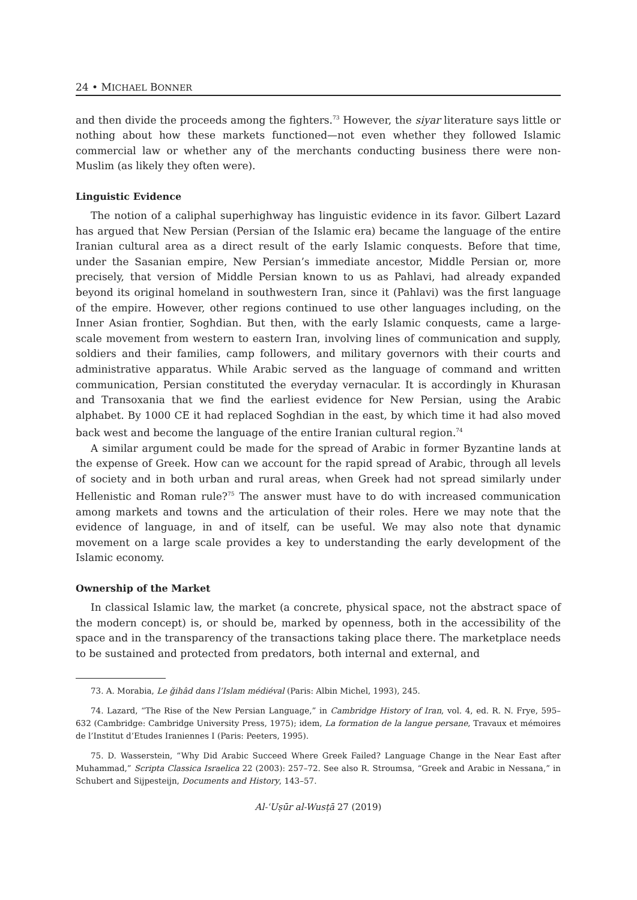24 • MICHAEL BONNER
and then divide the proceeds among the fighters.<sup>73</sup> However, the siyar literature says little or nothing about how these markets functioned—not even whether they followed Islamic commercial law or whether any of the merchants conducting business there were non-Muslim (as likely they often were).
Linguistic Evidence
The notion of a caliphal superhighway has linguistic evidence in its favor. Gilbert Lazard has argued that New Persian (Persian of the Islamic era) became the language of the entire Iranian cultural area as a direct result of the early Islamic conquests. Before that time, under the Sasanian empire, New Persian’s immediate ancestor, Middle Persian or, more precisely, that version of Middle Persian known to us as Pahlavi, had already expanded beyond its original homeland in southwestern Iran, since it (Pahlavi) was the first language of the empire. However, other regions continued to use other languages including, on the Inner Asian frontier, Soghdian. But then, with the early Islamic conquests, came a large-scale movement from western to eastern Iran, involving lines of communication and supply, soldiers and their families, camp followers, and military governors with their courts and administrative apparatus. While Arabic served as the language of command and written communication, Persian constituted the everyday vernacular. It is accordingly in Khurasan and Transoxania that we find the earliest evidence for New Persian, using the Arabic alphabet. By 1000 CE it had replaced Soghdian in the east, by which time it had also moved back west and become the language of the entire Iranian cultural region.<sup>74</sup>
A similar argument could be made for the spread of Arabic in former Byzantine lands at the expense of Greek. How can we account for the rapid spread of Arabic, through all levels of society and in both urban and rural areas, when Greek had not spread similarly under Hellenistic and Roman rule?<sup>75</sup> The answer must have to do with increased communication among markets and towns and the articulation of their roles. Here we may note that the evidence of language, in and of itself, can be useful. We may also note that dynamic movement on a large scale provides a key to understanding the early development of the Islamic economy.
Ownership of the Market
In classical Islamic law, the market (a concrete, physical space, not the abstract space of the modern concept) is, or should be, marked by openness, both in the accessibility of the space and in the transparency of the transactions taking place there. The marketplace needs to be sustained and protected from predators, both internal and external, and
73. A. Morabia, Le ǧihâd dans l’Islam médiéval (Paris: Albin Michel, 1993), 245.
74. Lazard, “The Rise of the New Persian Language,” in Cambridge History of Iran, vol. 4, ed. R. N. Frye, 595–632 (Cambridge: Cambridge University Press, 1975); idem, La formation de la langue persane, Travaux et mémoires de l’Institut d’Etudes Iraniennes I (Paris: Peeters, 1995).
75. D. Wasserstein, “Why Did Arabic Succeed Where Greek Failed? Language Change in the Near East after Muhammad,” Scripta Classica Israelica 22 (2003): 257–72. See also R. Stroumsa, “Greek and Arabic in Nessana,” in Schubert and Sijpesteijn, Documents and History, 143–57.
Al-ʿUṣūr al-Wusṭā 27 (2019)